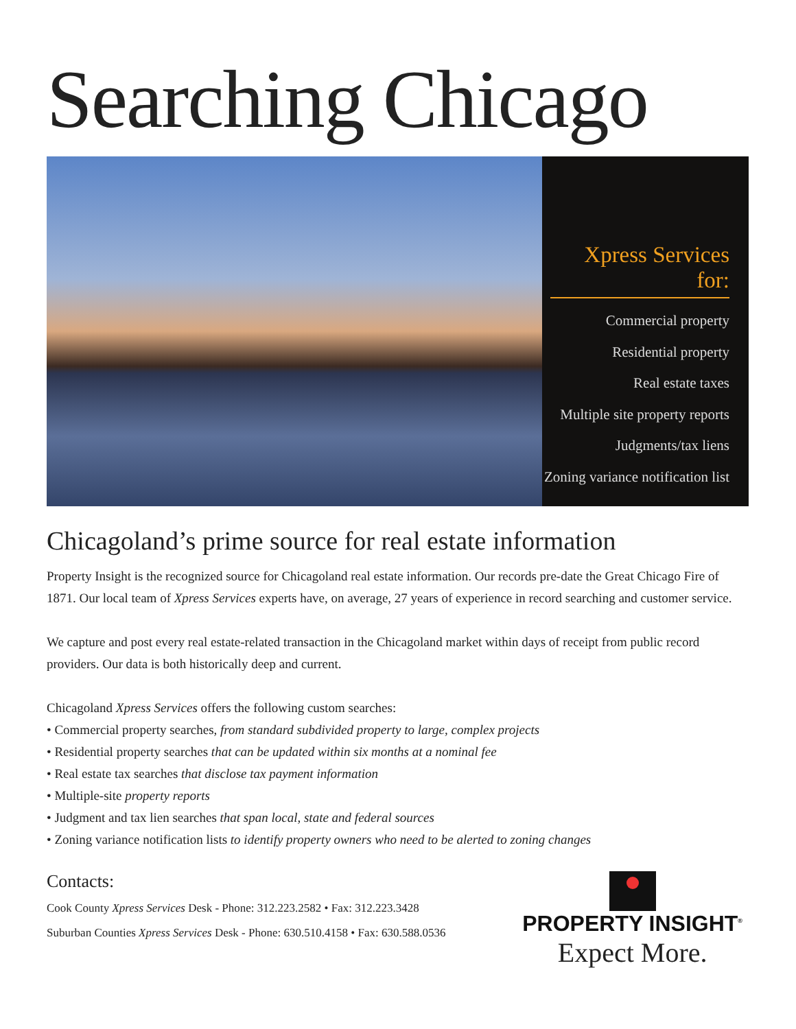Searching Chicago
Xpress Services for:
Commercial property
Residential property
Real estate taxes
Multiple site property reports
Judgments/tax liens
Zoning variance notification list
Chicagoland’s prime source for real estate information
Property Insight is the recognized source for Chicagoland real estate information. Our records pre-date the Great Chicago Fire of 1871. Our local team of Xpress Services experts have, on average, 27 years of experience in record searching and customer service.
We capture and post every real estate-related transaction in the Chicagoland market within days of receipt from public record providers. Our data is both historically deep and current.
Chicagoland Xpress Services offers the following custom searches:
• Commercial property searches, from standard subdivided property to large, complex projects
• Residential property searches that can be updated within six months at a nominal fee
• Real estate tax searches that disclose tax payment information
• Multiple-site property reports
• Judgment and tax lien searches that span local, state and federal sources
• Zoning variance notification lists to identify property owners who need to be alerted to zoning changes
Contacts:
Cook County Xpress Services Desk - Phone: 312.223.2582 • Fax: 312.223.3428
Suburban Counties Xpress Services Desk - Phone: 630.510.4158 • Fax: 630.588.0536
PROPERTY INSIGHT<sup>®</sup>
Expect More.